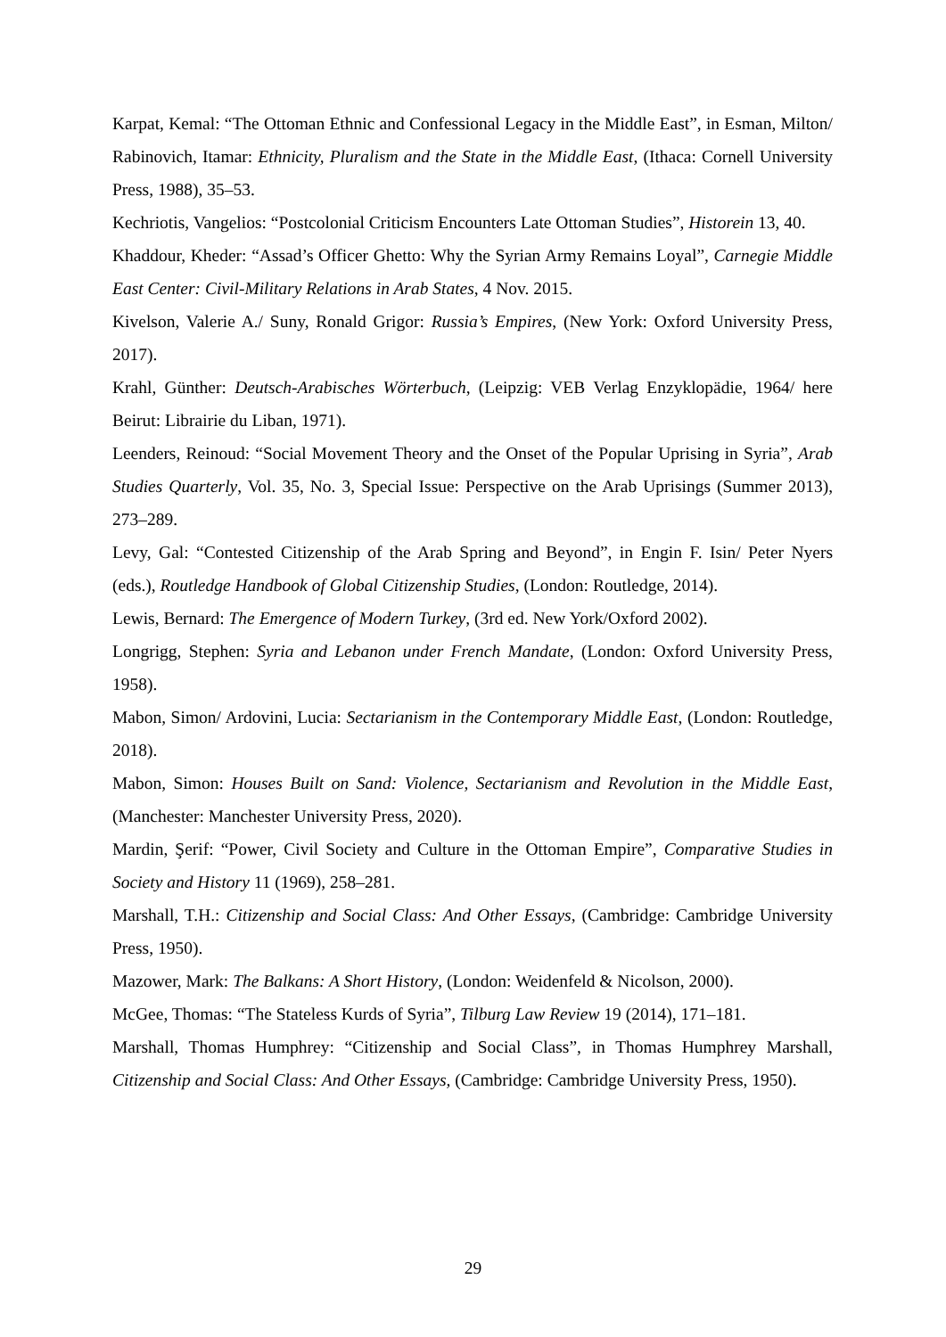Karpat, Kemal: “The Ottoman Ethnic and Confessional Legacy in the Middle East”, in Esman, Milton/ Rabinovich, Itamar: Ethnicity, Pluralism and the State in the Middle East, (Ithaca: Cornell University Press, 1988), 35–53.
Kechriotis, Vangelios: “Postcolonial Criticism Encounters Late Ottoman Studies”, Historein 13, 40.
Khaddour, Kheder: “Assad’s Officer Ghetto: Why the Syrian Army Remains Loyal”, Carnegie Middle East Center: Civil-Military Relations in Arab States, 4 Nov. 2015.
Kivelson, Valerie A./ Suny, Ronald Grigor: Russia’s Empires, (New York: Oxford University Press, 2017).
Krahl, Günther: Deutsch-Arabisches Wörterbuch, (Leipzig: VEB Verlag Enzyklopädie, 1964/ here Beirut: Librairie du Liban, 1971).
Leenders, Reinoud: “Social Movement Theory and the Onset of the Popular Uprising in Syria”, Arab Studies Quarterly, Vol. 35, No. 3, Special Issue: Perspective on the Arab Uprisings (Summer 2013), 273–289.
Levy, Gal: “Contested Citizenship of the Arab Spring and Beyond”, in Engin F. Isin/ Peter Nyers (eds.), Routledge Handbook of Global Citizenship Studies, (London: Routledge, 2014).
Lewis, Bernard: The Emergence of Modern Turkey, (3rd ed. New York/Oxford 2002).
Longrigg, Stephen: Syria and Lebanon under French Mandate, (London: Oxford University Press, 1958).
Mabon, Simon/ Ardovini, Lucia: Sectarianism in the Contemporary Middle East, (London: Routledge, 2018).
Mabon, Simon: Houses Built on Sand: Violence, Sectarianism and Revolution in the Middle East, (Manchester: Manchester University Press, 2020).
Mardin, Şerif: “Power, Civil Society and Culture in the Ottoman Empire”, Comparative Studies in Society and History 11 (1969), 258–281.
Marshall, T.H.: Citizenship and Social Class: And Other Essays, (Cambridge: Cambridge University Press, 1950).
Mazower, Mark: The Balkans: A Short History, (London: Weidenfeld & Nicolson, 2000).
McGee, Thomas: “The Stateless Kurds of Syria”, Tilburg Law Review 19 (2014), 171–181.
Marshall, Thomas Humphrey: “Citizenship and Social Class”, in Thomas Humphrey Marshall, Citizenship and Social Class: And Other Essays, (Cambridge: Cambridge University Press, 1950).
29